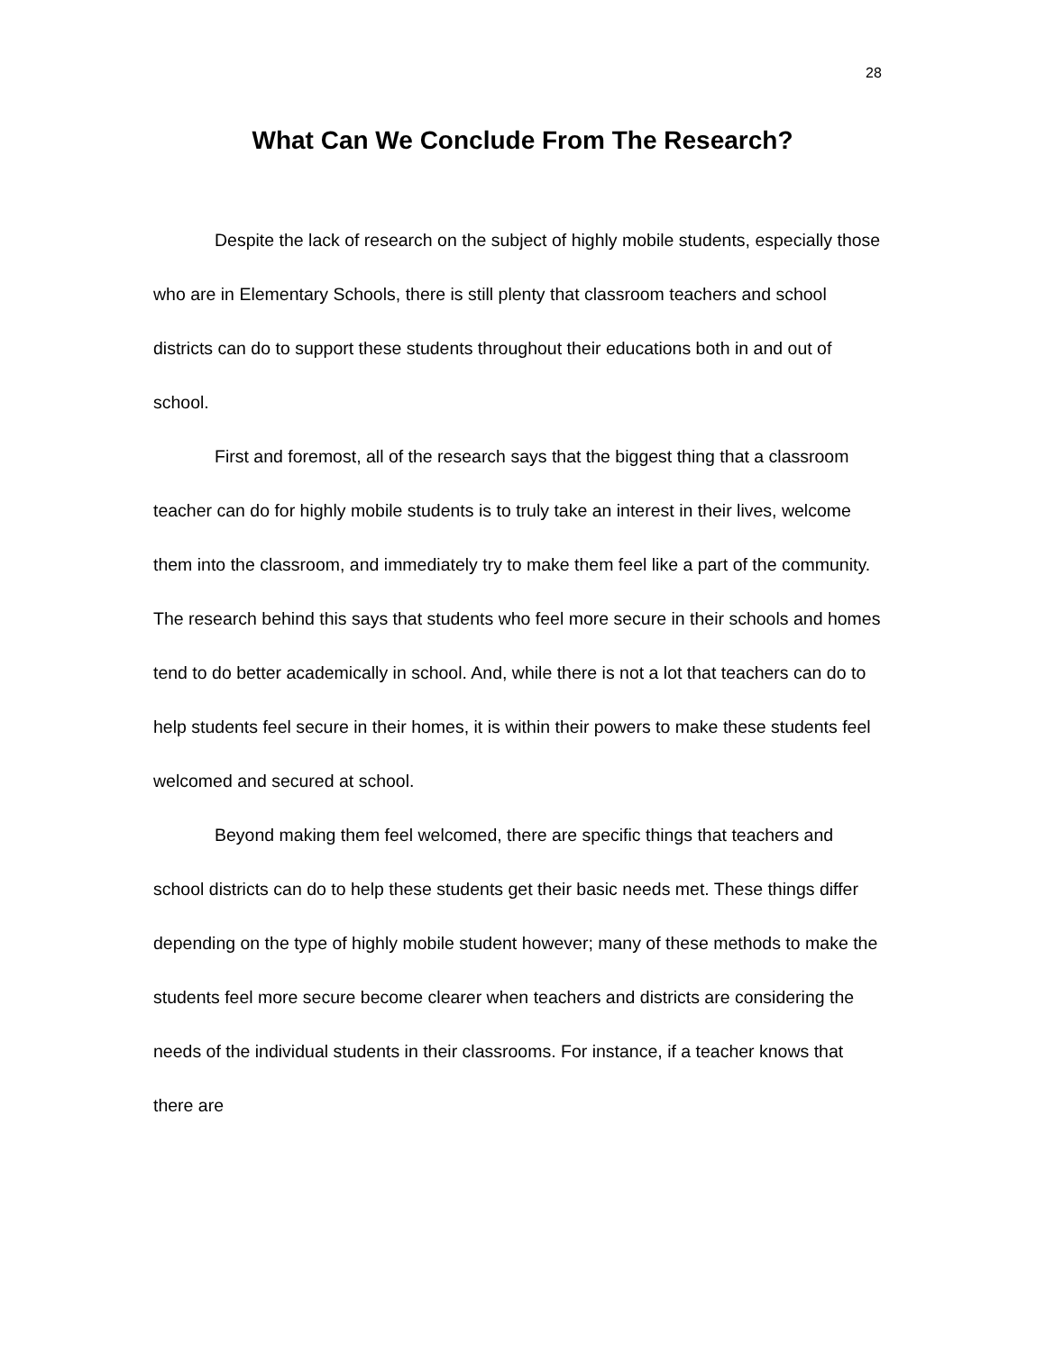28
What Can We Conclude From The Research?
Despite the lack of research on the subject of highly mobile students, especially those who are in Elementary Schools, there is still plenty that classroom teachers and school districts can do to support these students throughout their educations both in and out of school.
First and foremost, all of the research says that the biggest thing that a classroom teacher can do for highly mobile students is to truly take an interest in their lives, welcome them into the classroom, and immediately try to make them feel like a part of the community. The research behind this says that students who feel more secure in their schools and homes tend to do better academically in school. And, while there is not a lot that teachers can do to help students feel secure in their homes, it is within their powers to make these students feel welcomed and secured at school.
Beyond making them feel welcomed, there are specific things that teachers and school districts can do to help these students get their basic needs met. These things differ depending on the type of highly mobile student however; many of these methods to make the students feel more secure become clearer when teachers and districts are considering the needs of the individual students in their classrooms. For instance, if a teacher knows that there are